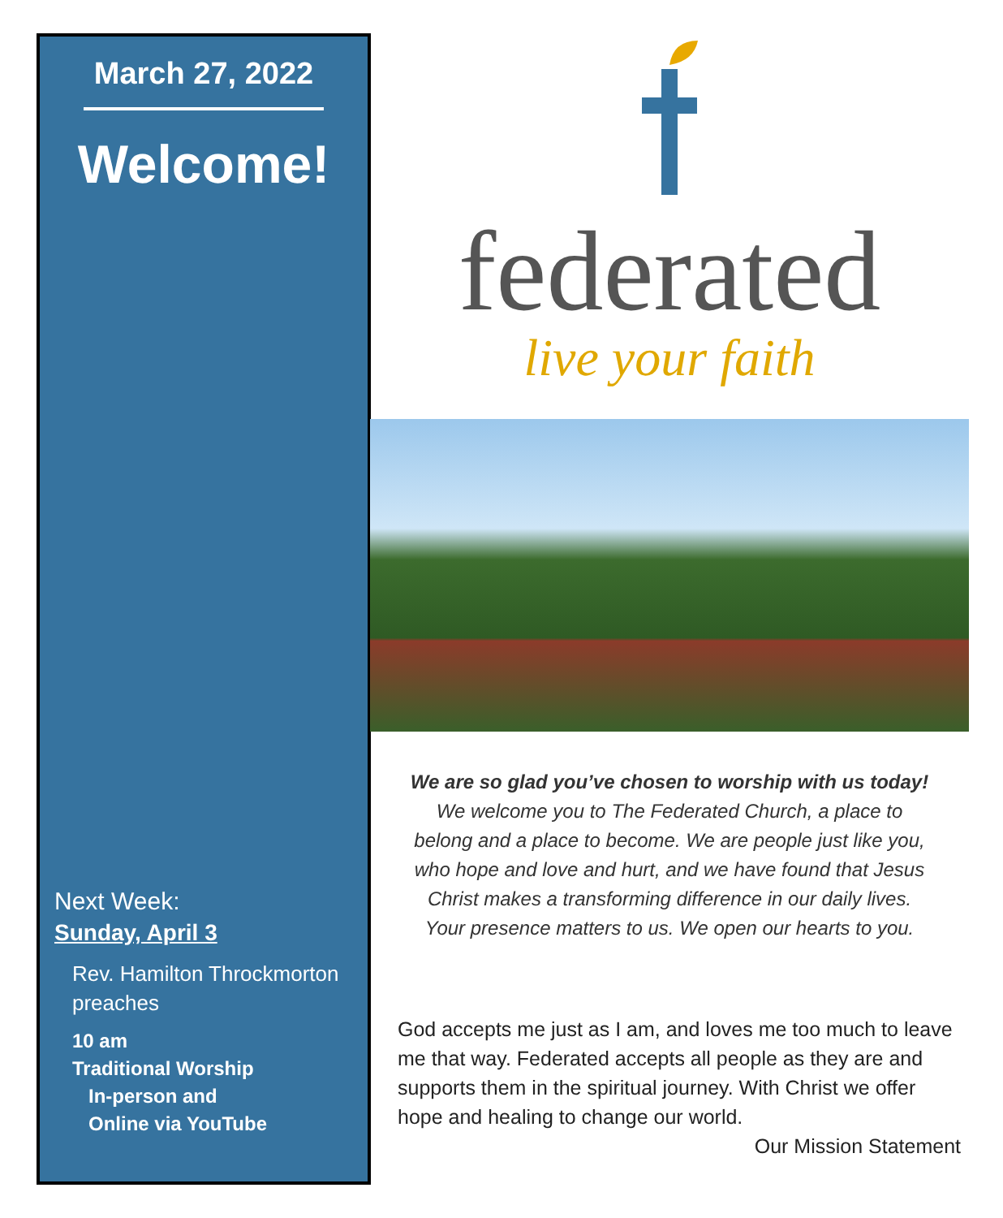March 27, 2022
Welcome!
Next Week:
Sunday, April 3
Rev. Hamilton Throckmorton preaches
10 am
Traditional Worship
In-person and
Online via YouTube
federated
live your faith
We are so glad you’ve chosen to worship with us today!
We welcome you to The Federated Church, a place to
belong and a place to become. We are people just like you,
who hope and love and hurt, and we have found that Jesus
Christ makes a transforming difference in our daily lives.
Your presence matters to us. We open our hearts to you.
God accepts me just as I am, and loves me too much to leave me that way. Federated accepts all people as they are and supports them in the spiritual journey. With Christ we offer hope and healing to change our world.
Our Mission Statement